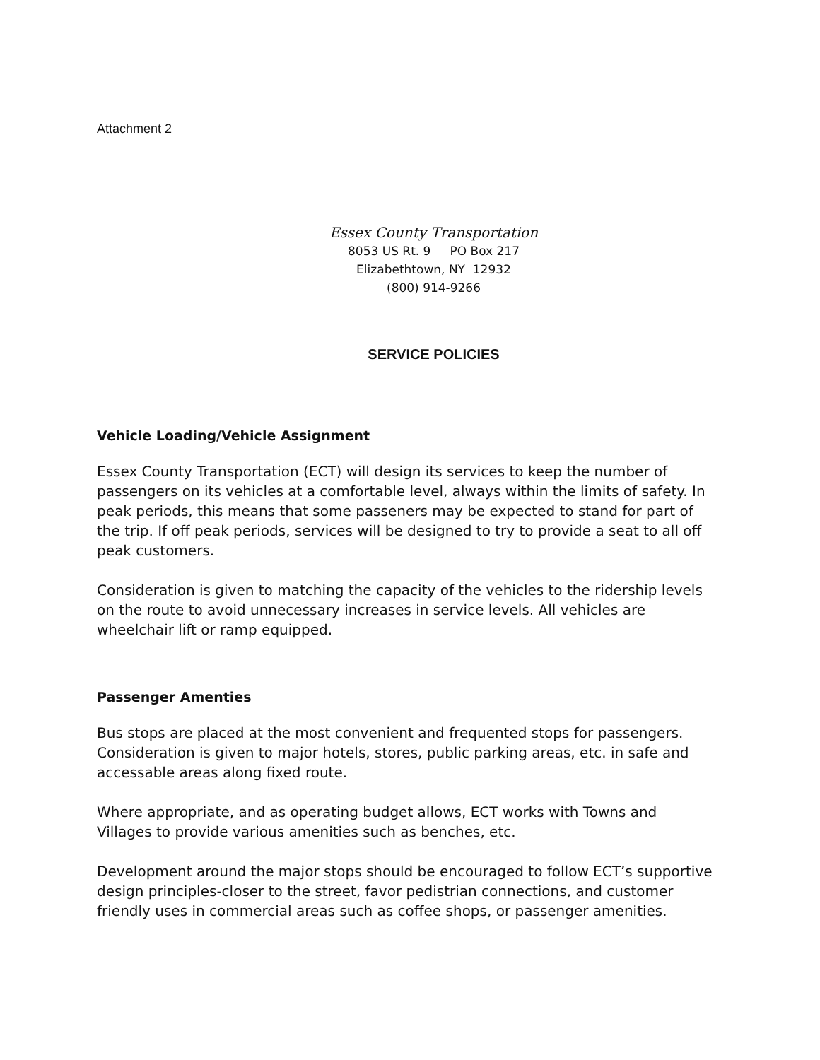Attachment 2
Essex County Transportation
8053 US Rt. 9 PO Box 217
Elizabethtown, NY 12932
(800) 914-9266
SERVICE POLICIES
Vehicle Loading/Vehicle Assignment
Essex County Transportation (ECT) will design its services to keep the number of passengers on its vehicles at a comfortable level, always within the limits of safety. In peak periods, this means that some passeners may be expected to stand for part of the trip. If off peak periods, services will be designed to try to provide a seat to all off peak customers.
Consideration is given to matching the capacity of the vehicles to the ridership levels on the route to avoid unnecessary increases in service levels. All vehicles are wheelchair lift or ramp equipped.
Passenger Amenties
Bus stops are placed at the most convenient and frequented stops for passengers. Consideration is given to major hotels, stores, public parking areas, etc. in safe and accessable areas along fixed route.
Where appropriate, and as operating budget allows, ECT works with Towns and Villages to provide various amenities such as benches, etc.
Development around the major stops should be encouraged to follow ECT’s supportive design principles-closer to the street, favor pedistrian connections, and customer friendly uses in commercial areas such as coffee shops, or passenger amenities.